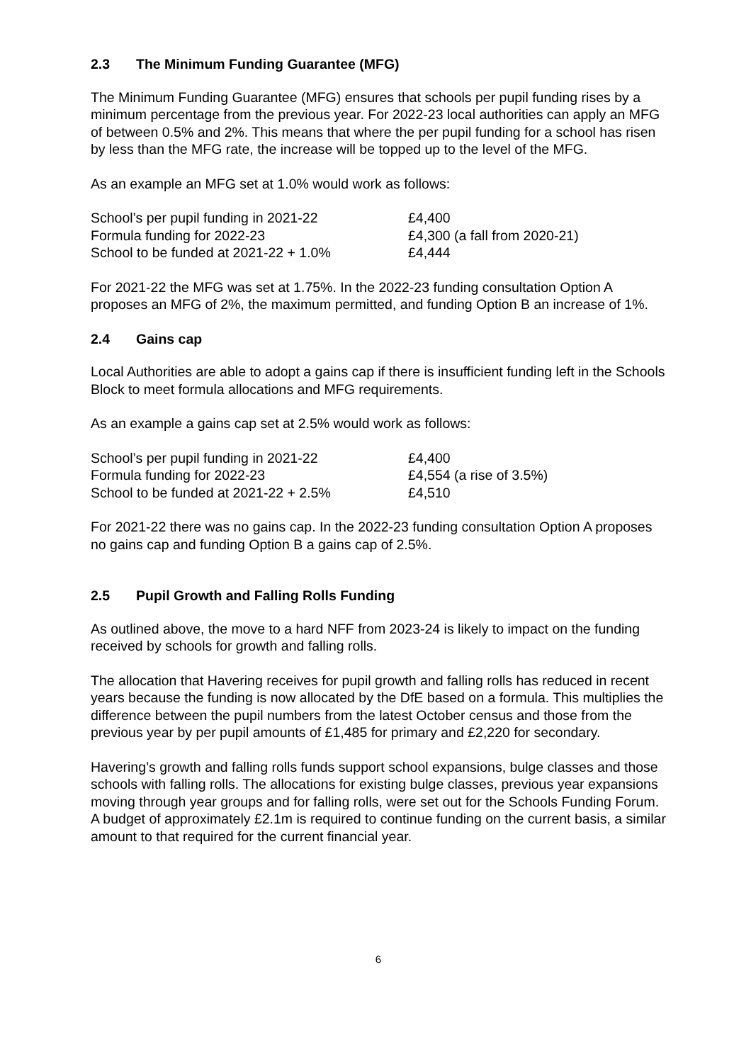2.3 The Minimum Funding Guarantee (MFG)
The Minimum Funding Guarantee (MFG) ensures that schools per pupil funding rises by a minimum percentage from the previous year. For 2022-23 local authorities can apply an MFG of between 0.5% and 2%. This means that where the per pupil funding for a school has risen by less than the MFG rate, the increase will be topped up to the level of the MFG.
As an example an MFG set at 1.0% would work as follows:
| School’s per pupil funding in 2021-22 | £4,400 |
| Formula funding for 2022-23 | £4,300 (a fall from 2020-21) |
| School to be funded at 2021-22 + 1.0% | £4,444 |
For 2021-22 the MFG was set at 1.75%. In the 2022-23 funding consultation Option A proposes an MFG of 2%, the maximum permitted, and funding Option B an increase of 1%.
2.4 Gains cap
Local Authorities are able to adopt a gains cap if there is insufficient funding left in the Schools Block to meet formula allocations and MFG requirements.
As an example a gains cap set at 2.5% would work as follows:
| School’s per pupil funding in 2021-22 | £4,400 |
| Formula funding for 2022-23 | £4,554 (a rise of 3.5%) |
| School to be funded at 2021-22 + 2.5% | £4,510 |
For 2021-22 there was no gains cap. In the 2022-23 funding consultation Option A proposes no gains cap and funding Option B a gains cap of 2.5%.
2.5 Pupil Growth and Falling Rolls Funding
As outlined above, the move to a hard NFF from 2023-24 is likely to impact on the funding received by schools for growth and falling rolls.
The allocation that Havering receives for pupil growth and falling rolls has reduced in recent years because the funding is now allocated by the DfE based on a formula. This multiplies the difference between the pupil numbers from the latest October census and those from the previous year by per pupil amounts of £1,485 for primary and £2,220 for secondary.
Havering’s growth and falling rolls funds support school expansions, bulge classes and those schools with falling rolls. The allocations for existing bulge classes, previous year expansions moving through year groups and for falling rolls, were set out for the Schools Funding Forum. A budget of approximately £2.1m is required to continue funding on the current basis, a similar amount to that required for the current financial year.
6